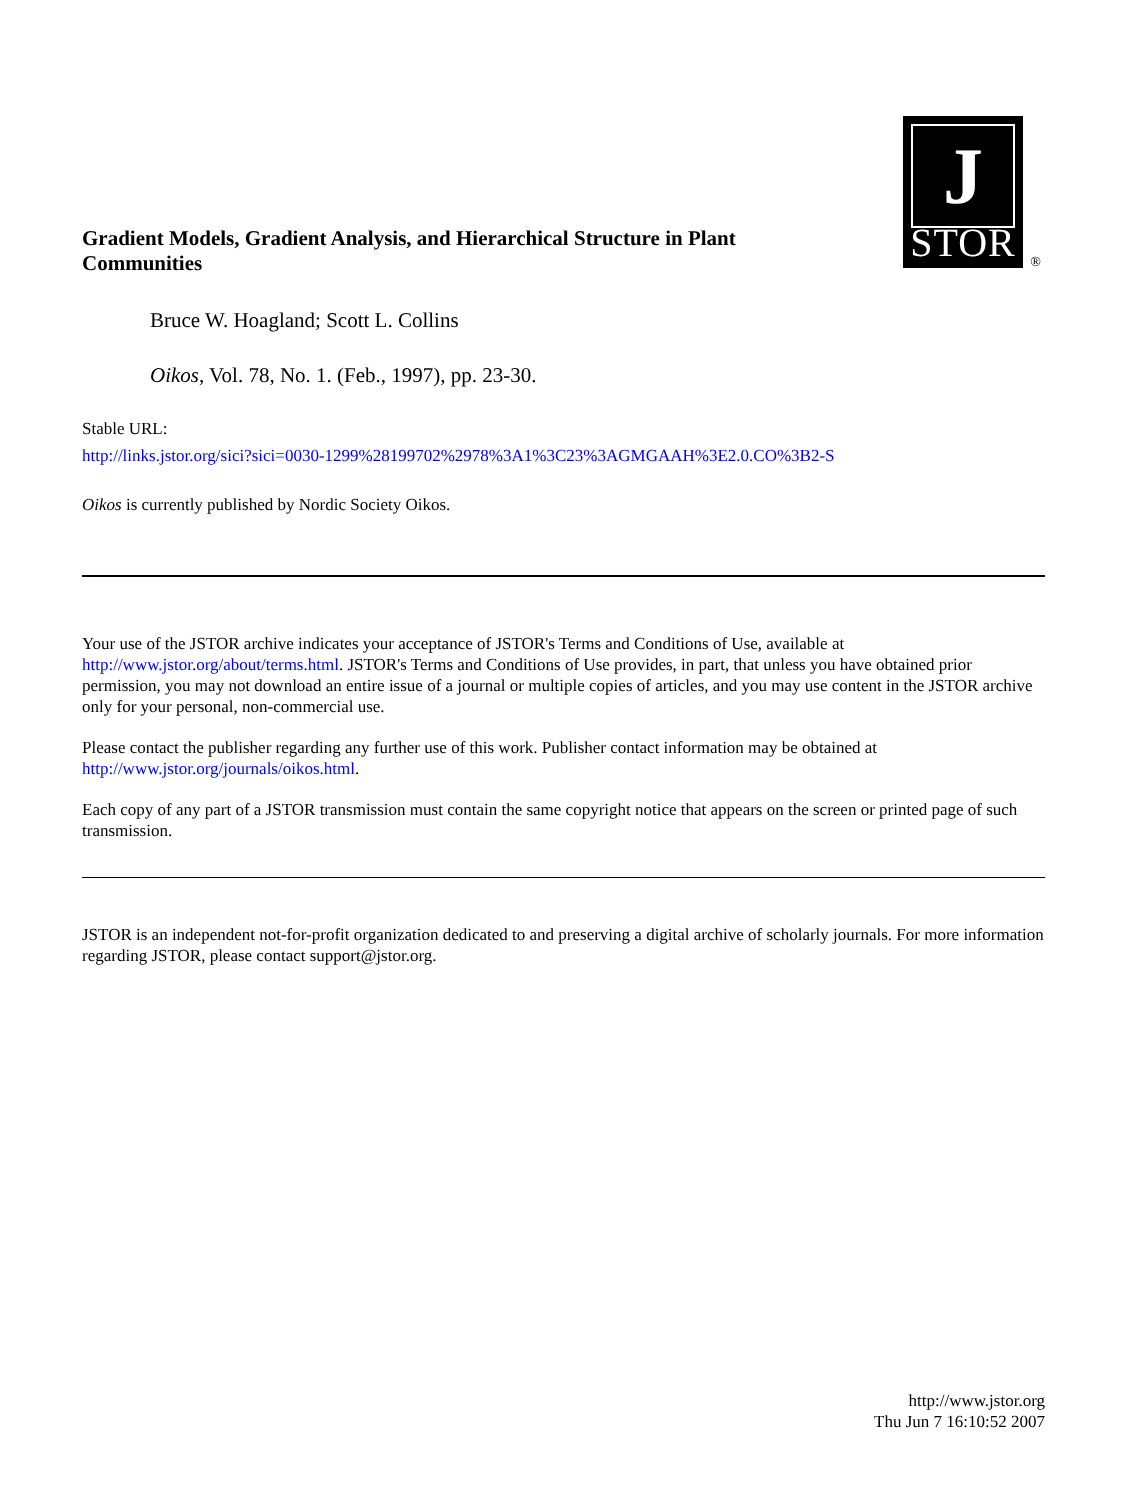Gradient Models, Gradient Analysis, and Hierarchical Structure in Plant Communities
J
STOR
®
Bruce W. Hoagland; Scott L. Collins
Oikos, Vol. 78, No. 1. (Feb., 1997), pp. 23-30.
Stable URL:
http://links.jstor.org/sici?sici=0030-1299%28199702%2978%3A1%3C23%3AGMGAAH%3E2.0.CO%3B2-S
Oikos is currently published by Nordic Society Oikos.
Your use of the JSTOR archive indicates your acceptance of JSTOR's Terms and Conditions of Use, available at http://www.jstor.org/about/terms.html. JSTOR's Terms and Conditions of Use provides, in part, that unless you have obtained prior permission, you may not download an entire issue of a journal or multiple copies of articles, and you may use content in the JSTOR archive only for your personal, non-commercial use.
Please contact the publisher regarding any further use of this work. Publisher contact information may be obtained at http://www.jstor.org/journals/oikos.html.
Each copy of any part of a JSTOR transmission must contain the same copyright notice that appears on the screen or printed page of such transmission.
JSTOR is an independent not-for-profit organization dedicated to and preserving a digital archive of scholarly journals. For more information regarding JSTOR, please contact support@jstor.org.
http://www.jstor.org
Thu Jun 7 16:10:52 2007